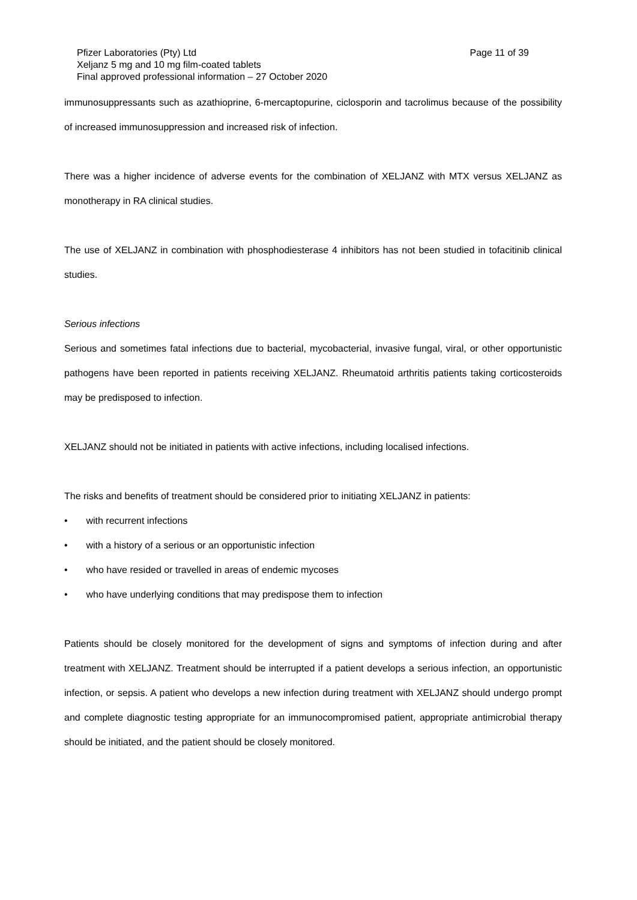Page 11 of 39 Pfizer Laboratories (Pty) Ltd
Xeljanz 5 mg and 10 mg film-coated tablets
Final approved professional information – 27 October 2020
immunosuppressants such as azathioprine, 6-mercaptopurine, ciclosporin and tacrolimus because of the possibility of increased immunosuppression and increased risk of infection.
There was a higher incidence of adverse events for the combination of XELJANZ with MTX versus XELJANZ as monotherapy in RA clinical studies.
The use of XELJANZ in combination with phosphodiesterase 4 inhibitors has not been studied in tofacitinib clinical studies.
Serious infections
Serious and sometimes fatal infections due to bacterial, mycobacterial, invasive fungal, viral, or other opportunistic pathogens have been reported in patients receiving XELJANZ. Rheumatoid arthritis patients taking corticosteroids may be predisposed to infection.
XELJANZ should not be initiated in patients with active infections, including localised infections.
The risks and benefits of treatment should be considered prior to initiating XELJANZ in patients:
• with recurrent infections
• with a history of a serious or an opportunistic infection
• who have resided or travelled in areas of endemic mycoses
• who have underlying conditions that may predispose them to infection
Patients should be closely monitored for the development of signs and symptoms of infection during and after treatment with XELJANZ. Treatment should be interrupted if a patient develops a serious infection, an opportunistic infection, or sepsis. A patient who develops a new infection during treatment with XELJANZ should undergo prompt and complete diagnostic testing appropriate for an immunocompromised patient, appropriate antimicrobial therapy should be initiated, and the patient should be closely monitored.